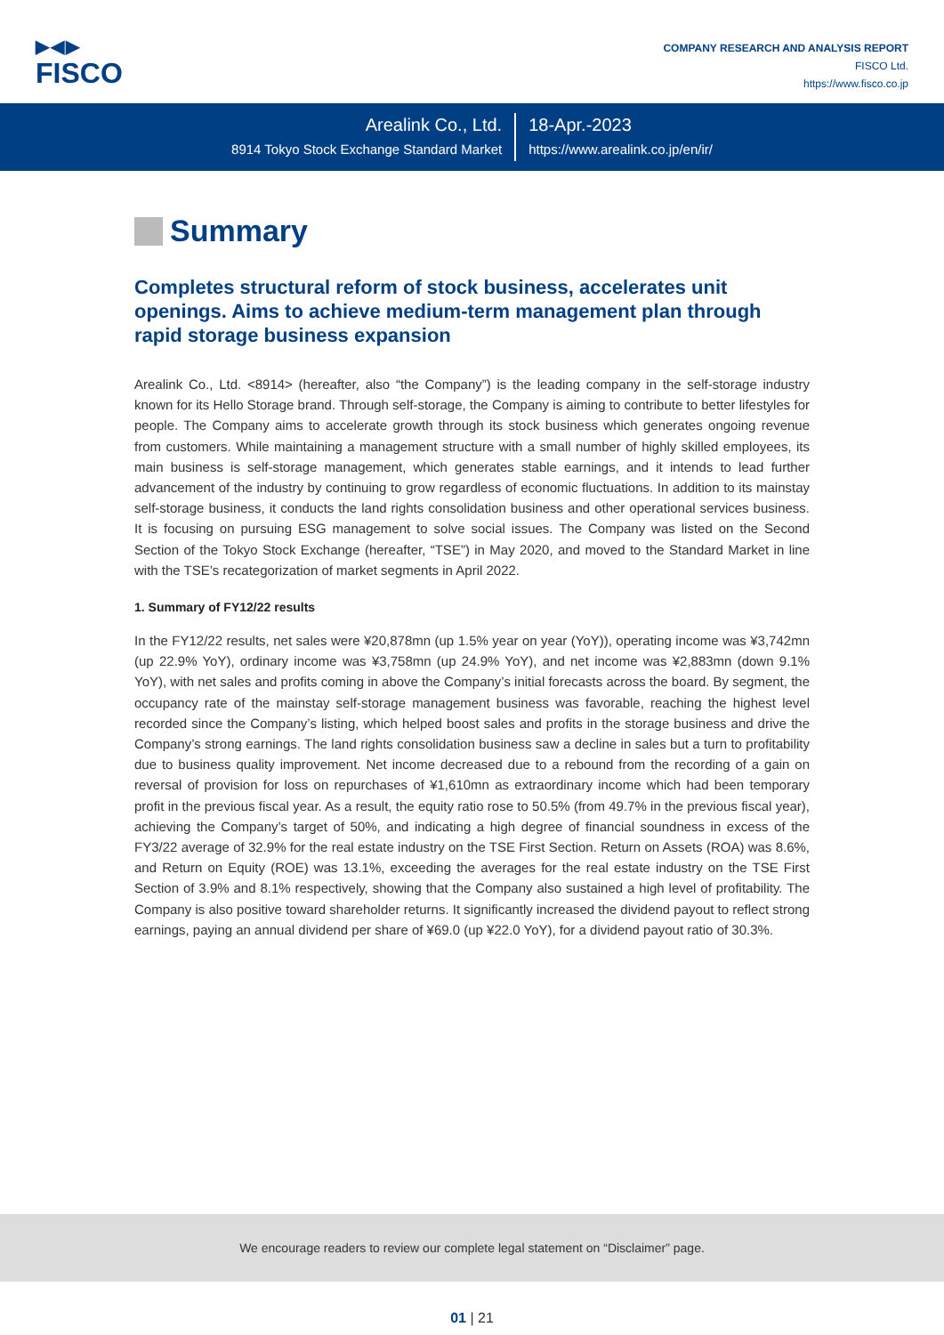▶◀▶
FISCO
COMPANY RESEARCH AND ANALYSIS REPORT
FISCO Ltd.
https://www.fisco.co.jp
Arealink Co., Ltd.
8914 Tokyo Stock Exchange Standard Market
18-Apr.-2023
https://www.arealink.co.jp/en/ir/
Summary
Completes structural reform of stock business, accelerates unit openings. Aims to achieve medium-term management plan through rapid storage business expansion
Arealink Co., Ltd. <8914> (hereafter, also “the Company”) is the leading company in the self-storage industry known for its Hello Storage brand. Through self-storage, the Company is aiming to contribute to better lifestyles for people. The Company aims to accelerate growth through its stock business which generates ongoing revenue from customers. While maintaining a management structure with a small number of highly skilled employees, its main business is self-storage management, which generates stable earnings, and it intends to lead further advancement of the industry by continuing to grow regardless of economic fluctuations. In addition to its mainstay self-storage business, it conducts the land rights consolidation business and other operational services business. It is focusing on pursuing ESG management to solve social issues. The Company was listed on the Second Section of the Tokyo Stock Exchange (hereafter, “TSE”) in May 2020, and moved to the Standard Market in line with the TSE’s recategorization of market segments in April 2022.
1. Summary of FY12/22 results
In the FY12/22 results, net sales were ¥20,878mn (up 1.5% year on year (YoY)), operating income was ¥3,742mn (up 22.9% YoY), ordinary income was ¥3,758mn (up 24.9% YoY), and net income was ¥2,883mn (down 9.1% YoY), with net sales and profits coming in above the Company’s initial forecasts across the board. By segment, the occupancy rate of the mainstay self-storage management business was favorable, reaching the highest level recorded since the Company’s listing, which helped boost sales and profits in the storage business and drive the Company’s strong earnings. The land rights consolidation business saw a decline in sales but a turn to profitability due to business quality improvement. Net income decreased due to a rebound from the recording of a gain on reversal of provision for loss on repurchases of ¥1,610mn as extraordinary income which had been temporary profit in the previous fiscal year. As a result, the equity ratio rose to 50.5% (from 49.7% in the previous fiscal year), achieving the Company’s target of 50%, and indicating a high degree of financial soundness in excess of the FY3/22 average of 32.9% for the real estate industry on the TSE First Section. Return on Assets (ROA) was 8.6%, and Return on Equity (ROE) was 13.1%, exceeding the averages for the real estate industry on the TSE First Section of 3.9% and 8.1% respectively, showing that the Company also sustained a high level of profitability. The Company is also positive toward shareholder returns. It significantly increased the dividend payout to reflect strong earnings, paying an annual dividend per share of ¥69.0 (up ¥22.0 YoY), for a dividend payout ratio of 30.3%.
We encourage readers to review our complete legal statement on “Disclaimer” page.
01 | 21